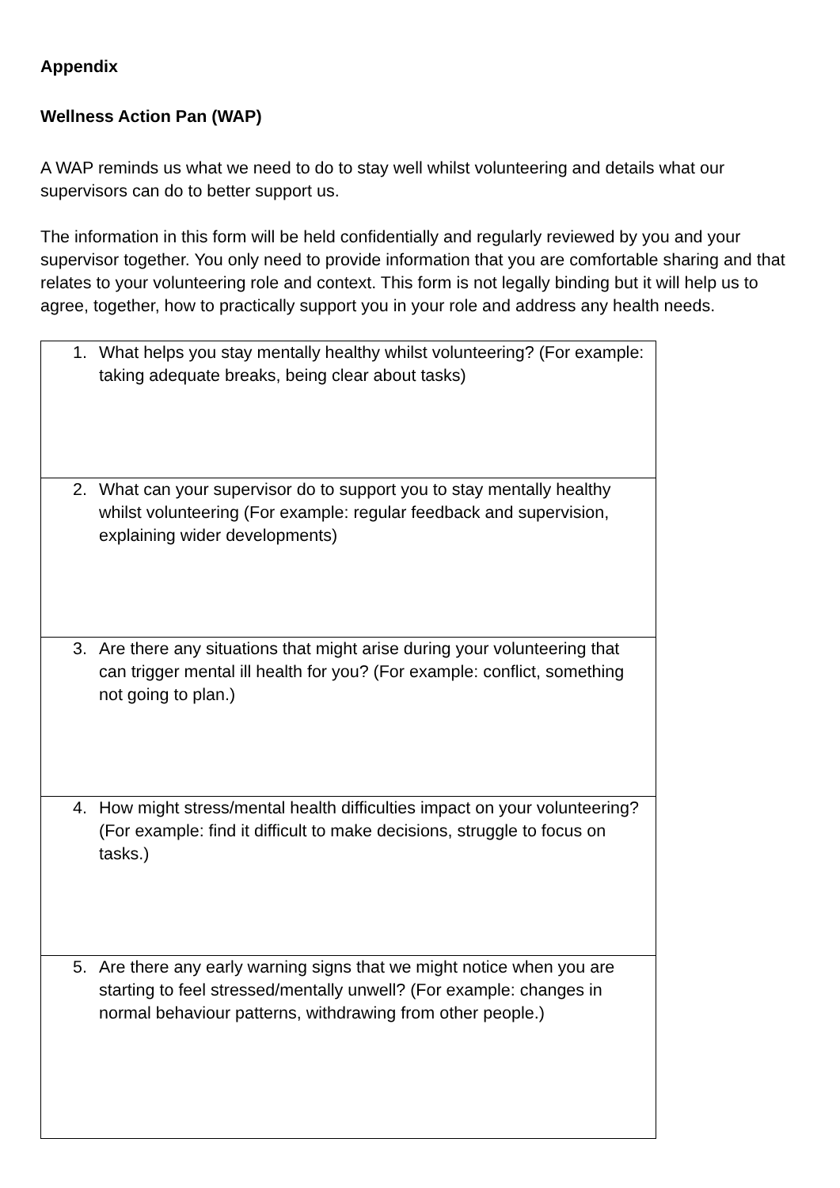Appendix
Wellness Action Pan (WAP)
A WAP reminds us what we need to do to stay well whilst volunteering and details what our supervisors can do to better support us.
The information in this form will be held confidentially and regularly reviewed by you and your supervisor together. You only need to provide information that you are comfortable sharing and that relates to your volunteering role and context. This form is not legally binding but it will help us to agree, together, how to practically support you in your role and address any health needs.
| 1. What helps you stay mentally healthy whilst volunteering? (For example: taking adequate breaks, being clear about tasks) |
| 2. What can your supervisor do to support you to stay mentally healthy whilst volunteering (For example: regular feedback and supervision, explaining wider developments) |
| 3. Are there any situations that might arise during your volunteering that can trigger mental ill health for you? (For example: conflict, something not going to plan.) |
| 4. How might stress/mental health difficulties impact on your volunteering? (For example: find it difficult to make decisions, struggle to focus on tasks.) |
| 5. Are there any early warning signs that we might notice when you are starting to feel stressed/mentally unwell? (For example: changes in normal behaviour patterns, withdrawing from other people.) |